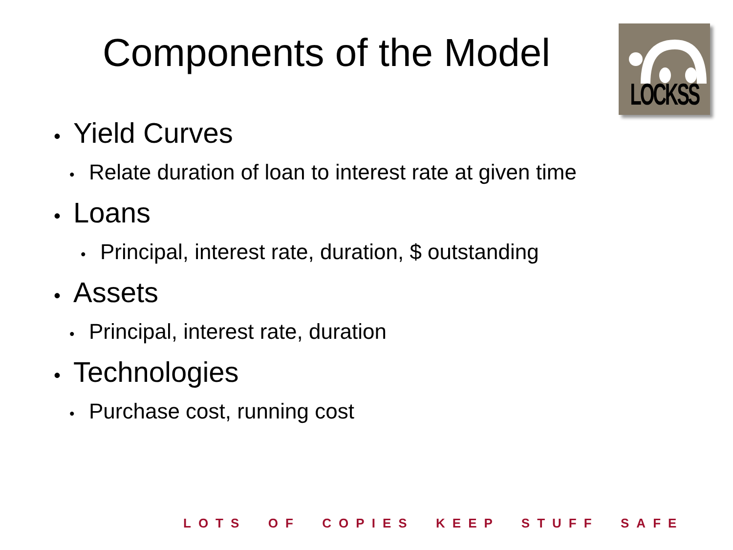Components of the Model
LOCKSS
• Yield Curves
• Relate duration of loan to interest rate at given time
• Loans
• Principal, interest rate, duration, $ outstanding
• Assets
• Principal, interest rate, duration
• Technologies
• Purchase cost, running cost
LOTS OF COPIES KEEP STUFF SAFE